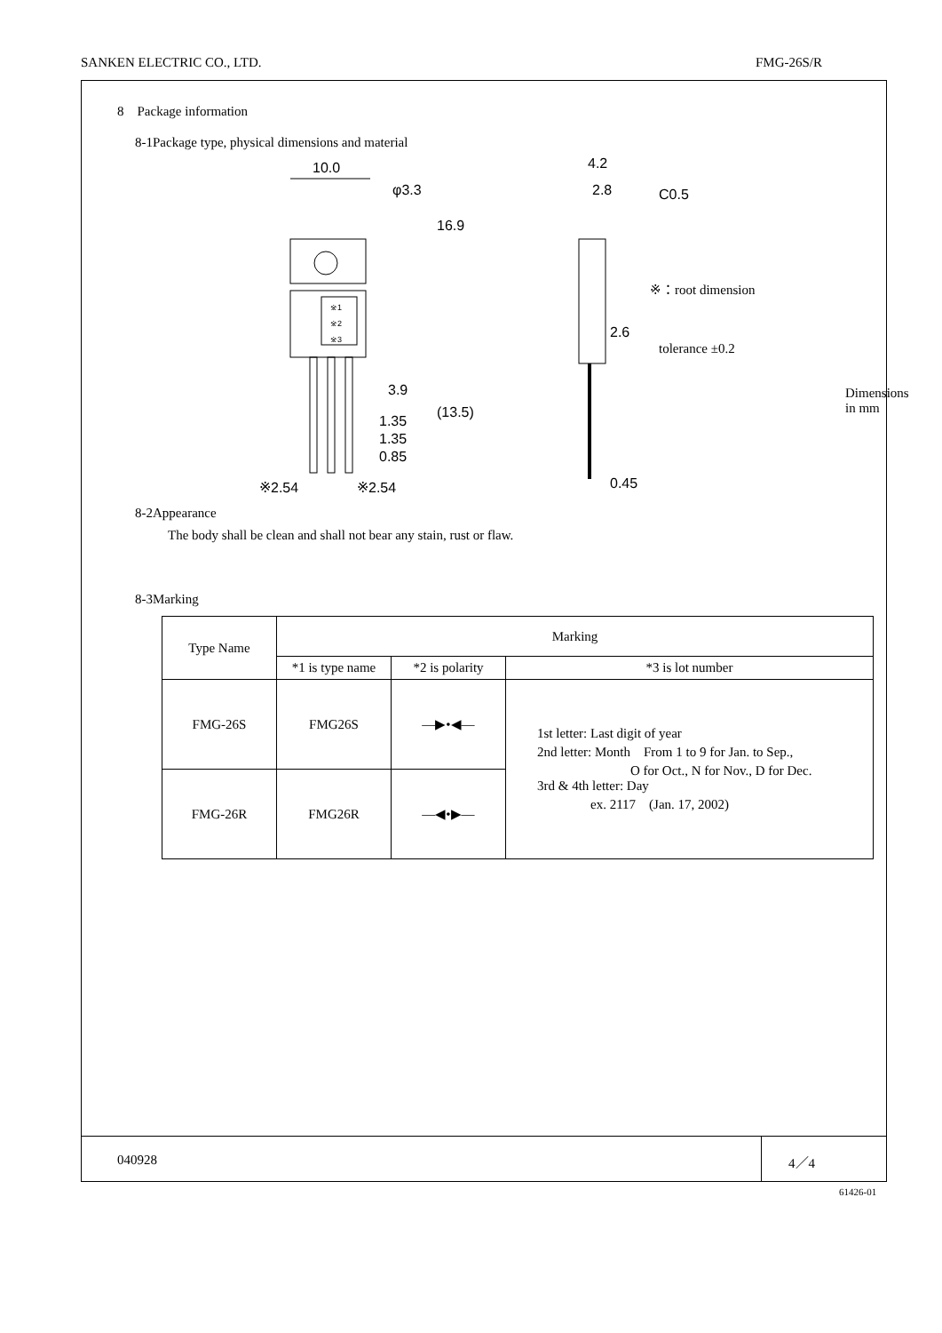SANKEN ELECTRIC CO., LTD. FMG-26S/R
8　Package information
8-1Package type, physical dimensions and material
10.0
φ3.3
4.2
2.8
C0.5
※1
※2
※3
3.9
1.35
1.35
0.85
※2.54
※2.54
16.9
(13.5)
2.6
0.45
※：root dimension
tolerance ±0.2
Dimensions in mm
8-2Appearance
The body shall be clean and shall not bear any stain, rust or flaw.
8-3Marking
| Type Name | Marking | | |
| | *1 is type name | *2 is polarity | *3 is lot number |
| FMG-26S | FMG26S | —▶•◀— | 1st letter: Last digit of year 2nd letter: Month From 1 to 9 for Jan. to Sep., O for Oct., N for Nov., D for Dec. 3rd & 4th letter: Day ex. 2117 (Jan. 17, 2002) |
| FMG-26R | FMG26R | —◀•▶— | |
040928 4／4
61426-01